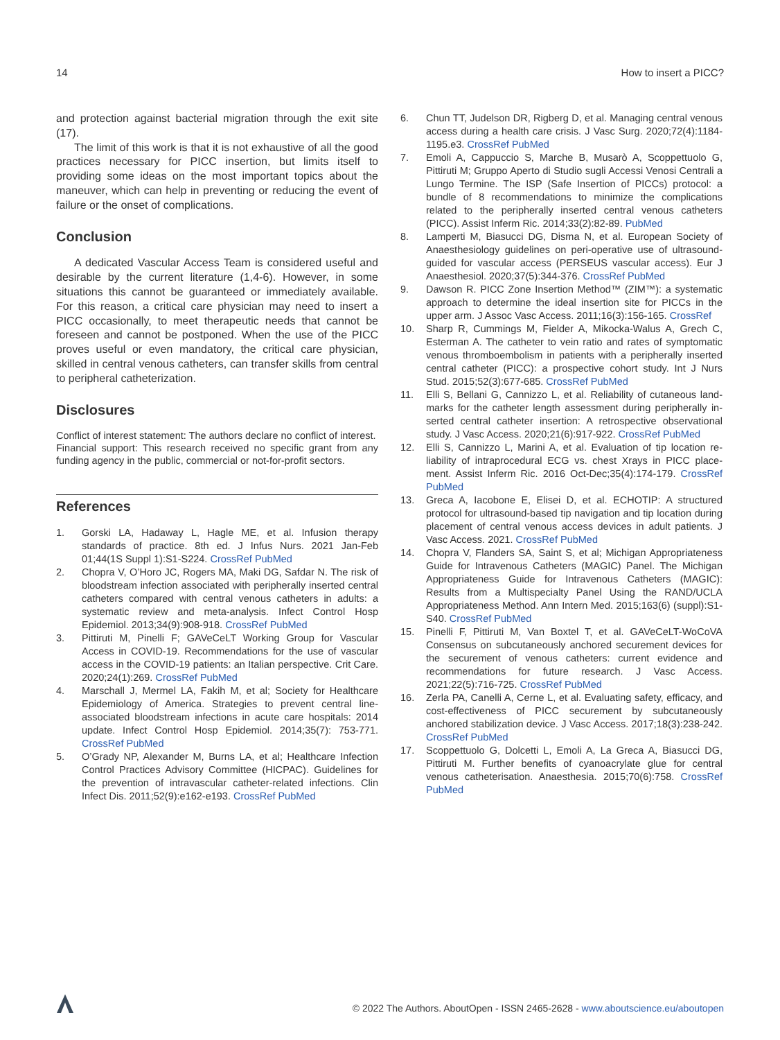14 How to insert a PICC?
and protection against bacterial migration through the exit site (17).
The limit of this work is that it is not exhaustive of all the good practices necessary for PICC insertion, but limits itself to providing some ideas on the most important topics about the maneuver, which can help in preventing or reducing the event of failure or the onset of complications.
Conclusion
A dedicated Vascular Access Team is considered useful and desirable by the current literature (1,4-6). However, in some situations this cannot be guaranteed or immediately available. For this reason, a critical care physician may need to insert a PICC occasionally, to meet therapeutic needs that cannot be foreseen and cannot be postponed. When the use of the PICC proves useful or even mandatory, the critical care physician, skilled in central venous catheters, can transfer skills from central to peripheral catheterization.
Disclosures
Conflict of interest statement: The authors declare no conflict of interest.
Financial support: This research received no specific grant from any funding agency in the public, commercial or not-for-profit sectors.
References
1. Gorski LA, Hadaway L, Hagle ME, et al. Infusion therapy standards of practice. 8th ed. J Infus Nurs. 2021 Jan-Feb 01;44(1S Suppl 1):S1-S224. CrossRef PubMed
2. Chopra V, O’Horo JC, Rogers MA, Maki DG, Safdar N. The risk of bloodstream infection associated with peripherally inserted central catheters compared with central venous catheters in adults: a systematic review and meta-analysis. Infect Control Hosp Epidemiol. 2013;34(9):908-918. CrossRef PubMed
3. Pittiruti M, Pinelli F; GAVeCeLT Working Group for Vascular Access in COVID-19. Recommendations for the use of vascular access in the COVID-19 patients: an Italian perspective. Crit Care. 2020;24(1):269. CrossRef PubMed
4. Marschall J, Mermel LA, Fakih M, et al; Society for Healthcare Epidemiology of America. Strategies to prevent central line-associated bloodstream infections in acute care hospitals: 2014 update. Infect Control Hosp Epidemiol. 2014;35(7): 753-771. CrossRef PubMed
5. O’Grady NP, Alexander M, Burns LA, et al; Healthcare Infection Control Practices Advisory Committee (HICPAC). Guidelines for the prevention of intravascular catheter-related infections. Clin Infect Dis. 2011;52(9):e162-e193. CrossRef PubMed
6. Chun TT, Judelson DR, Rigberg D, et al. Managing central venous access during a health care crisis. J Vasc Surg. 2020;72(4):1184-1195.e3. CrossRef PubMed
7. Emoli A, Cappuccio S, Marche B, Musarò A, Scoppettuolo G, Pittiruti M; Gruppo Aperto di Studio sugli Accessi Venosi Centrali a Lungo Termine. The ISP (Safe Insertion of PICCs) protocol: a bundle of 8 recommendations to minimize the complications related to the peripherally inserted central venous catheters (PICC). Assist Inferm Ric. 2014;33(2):82-89. PubMed
8. Lamperti M, Biasucci DG, Disma N, et al. European Society of Anaesthesiology guidelines on peri-operative use of ultrasound-guided for vascular access (PERSEUS vascular access). Eur J Anaesthesiol. 2020;37(5):344-376. CrossRef PubMed
9. Dawson R. PICC Zone Insertion Method™ (ZIM™): a systematic approach to determine the ideal insertion site for PICCs in the upper arm. J Assoc Vasc Access. 2011;16(3):156-165. CrossRef
10. Sharp R, Cummings M, Fielder A, Mikocka-Walus A, Grech C, Esterman A. The catheter to vein ratio and rates of symptomatic venous thromboembolism in patients with a peripherally inserted central catheter (PICC): a prospective cohort study. Int J Nurs Stud. 2015;52(3):677-685. CrossRef PubMed
11. Elli S, Bellani G, Cannizzo L, et al. Reliability of cutaneous land-marks for the catheter length assessment during peripherally in-serted central catheter insertion: A retrospective observational study. J Vasc Access. 2020;21(6):917-922. CrossRef PubMed
12. Elli S, Cannizzo L, Marini A, et al. Evaluation of tip location re-liability of intraprocedural ECG vs. chest Xrays in PICC place-ment. Assist Inferm Ric. 2016 Oct-Dec;35(4):174-179. CrossRef PubMed
13. Greca A, Iacobone E, Elisei D, et al. ECHOTIP: A structured protocol for ultrasound-based tip navigation and tip location during placement of central venous access devices in adult patients. J Vasc Access. 2021. CrossRef PubMed
14. Chopra V, Flanders SA, Saint S, et al; Michigan Appropriateness Guide for Intravenous Catheters (MAGIC) Panel. The Michigan Appropriateness Guide for Intravenous Catheters (MAGIC): Results from a Multispecialty Panel Using the RAND/UCLA Appropriateness Method. Ann Intern Med. 2015;163(6) (suppl):S1-S40. CrossRef PubMed
15. Pinelli F, Pittiruti M, Van Boxtel T, et al. GAVeCeLT-WoCoVA Consensus on subcutaneously anchored securement devices for the securement of venous catheters: current evidence and recommendations for future research. J Vasc Access. 2021;22(5):716-725. CrossRef PubMed
16. Zerla PA, Canelli A, Cerne L, et al. Evaluating safety, efficacy, and cost-effectiveness of PICC securement by subcutaneously anchored stabilization device. J Vasc Access. 2017;18(3):238-242. CrossRef PubMed
17. Scoppettuolo G, Dolcetti L, Emoli A, La Greca A, Biasucci DG, Pittiruti M. Further benefits of cyanoacrylate glue for central venous catheterisation. Anaesthesia. 2015;70(6):758. CrossRef PubMed
© 2022 The Authors. AboutOpen - ISSN 2465-2628 - www.aboutscience.eu/aboutopen